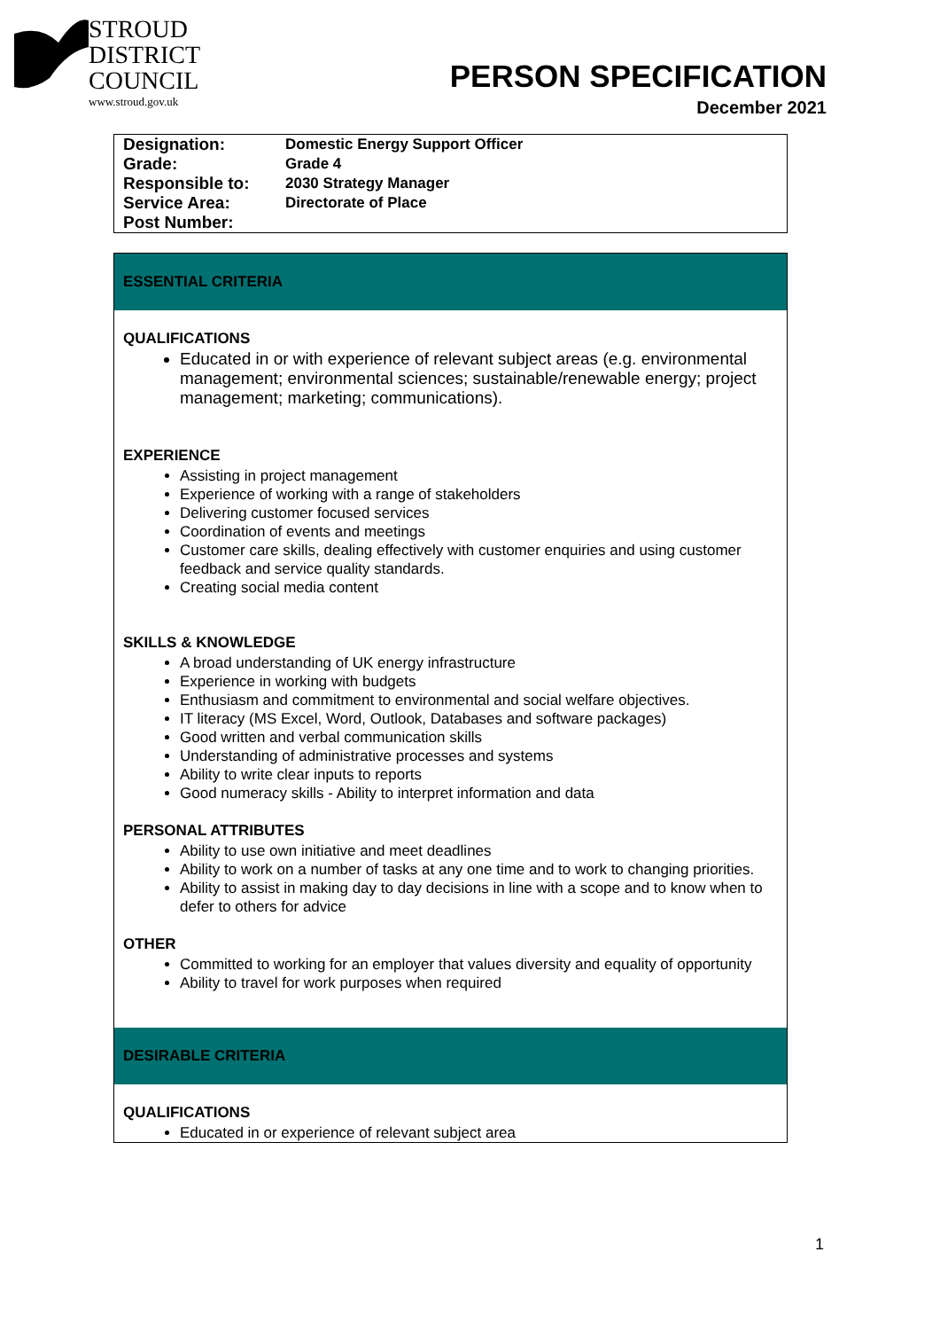STROUD
DISTRICT
COUNCIL
www.stroud.gov.uk
PERSON SPECIFICATION
December 2021
| Designation: | Domestic Energy Support Officer |
| Grade: | Grade 4 |
| Responsible to: | 2030 Strategy Manager |
| Service Area: | Directorate of Place |
| Post Number: | |
ESSENTIAL CRITERIA
QUALIFICATIONS
Educated in or with experience of relevant subject areas (e.g. environmental management; environmental sciences; sustainable/renewable energy; project management; marketing; communications).
EXPERIENCE
Assisting in project management
Experience of working with a range of stakeholders
Delivering customer focused services
Coordination of events and meetings
Customer care skills, dealing effectively with customer enquiries and using customer feedback and service quality standards.
Creating social media content
SKILLS & KNOWLEDGE
A broad understanding of UK energy infrastructure
Experience in working with budgets
Enthusiasm and commitment to environmental and social welfare objectives.
IT literacy (MS Excel, Word, Outlook, Databases and software packages)
Good written and verbal communication skills
Understanding of administrative processes and systems
Ability to write clear inputs to reports
Good numeracy skills - Ability to interpret information and data
PERSONAL ATTRIBUTES
Ability to use own initiative and meet deadlines
Ability to work on a number of tasks at any one time and to work to changing priorities.
Ability to assist in making day to day decisions in line with a scope and to know when to defer to others for advice
OTHER
Committed to working for an employer that values diversity and equality of opportunity
Ability to travel for work purposes when required
DESIRABLE CRITERIA
QUALIFICATIONS
Educated in or experience of relevant subject area
1